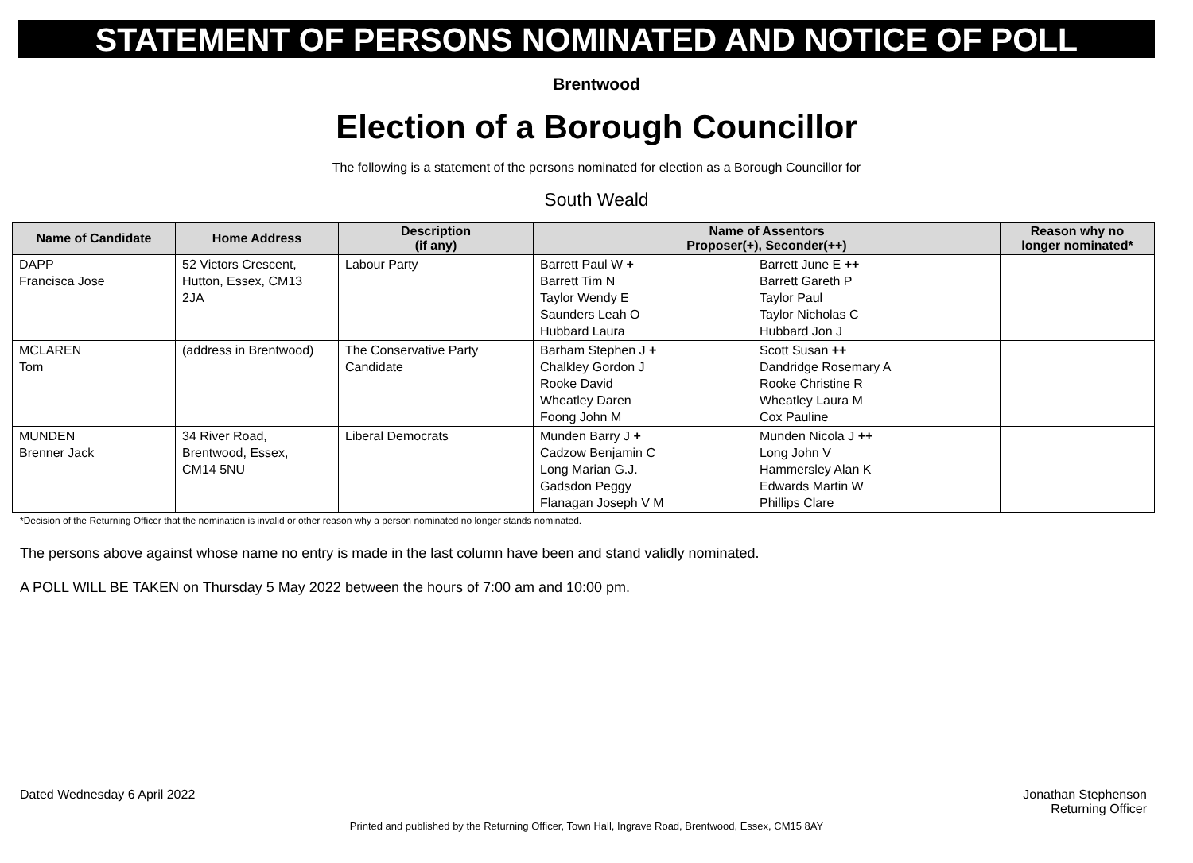STATEMENT OF PERSONS NOMINATED AND NOTICE OF POLL
Brentwood
Election of a Borough Councillor
The following is a statement of the persons nominated for election as a Borough Councillor for
South Weald
| Name of Candidate | Home Address | Description (if any) | Name of Assentors Proposer(+), Seconder(++) | | Reason why no longer nominated* |
| --- | --- | --- | --- | --- | --- |
| DAPP Francisca Jose | 52 Victors Crescent, Hutton, Essex, CM13 2JA | Labour Party | Barrett Paul W + Barrett Tim N Taylor Wendy E Saunders Leah O Hubbard Laura | Barrett June E ++ Barrett Gareth P Taylor Paul Taylor Nicholas C Hubbard Jon J | |
| MCLAREN Tom | (address in Brentwood) | The Conservative Party Candidate | Barham Stephen J + Chalkley Gordon J Rooke David Wheatley Daren Foong John M | Scott Susan ++ Dandridge Rosemary A Rooke Christine R Wheatley Laura M Cox Pauline | |
| MUNDEN Brenner Jack | 34 River Road, Brentwood, Essex, CM14 5NU | Liberal Democrats | Munden Barry J + Cadzow Benjamin C Long Marian G.J. Gadsdon Peggy Flanagan Joseph V M | Munden Nicola J ++ Long John V Hammersley Alan K Edwards Martin W Phillips Clare | |
*Decision of the Returning Officer that the nomination is invalid or other reason why a person nominated no longer stands nominated.
The persons above against whose name no entry is made in the last column have been and stand validly nominated.
A POLL WILL BE TAKEN on Thursday 5 May 2022 between the hours of 7:00 am and 10:00 pm.
Dated Wednesday 6 April 2022 Jonathan Stephenson
Returning Officer
Printed and published by the Returning Officer, Town Hall, Ingrave Road, Brentwood, Essex, CM15 8AY